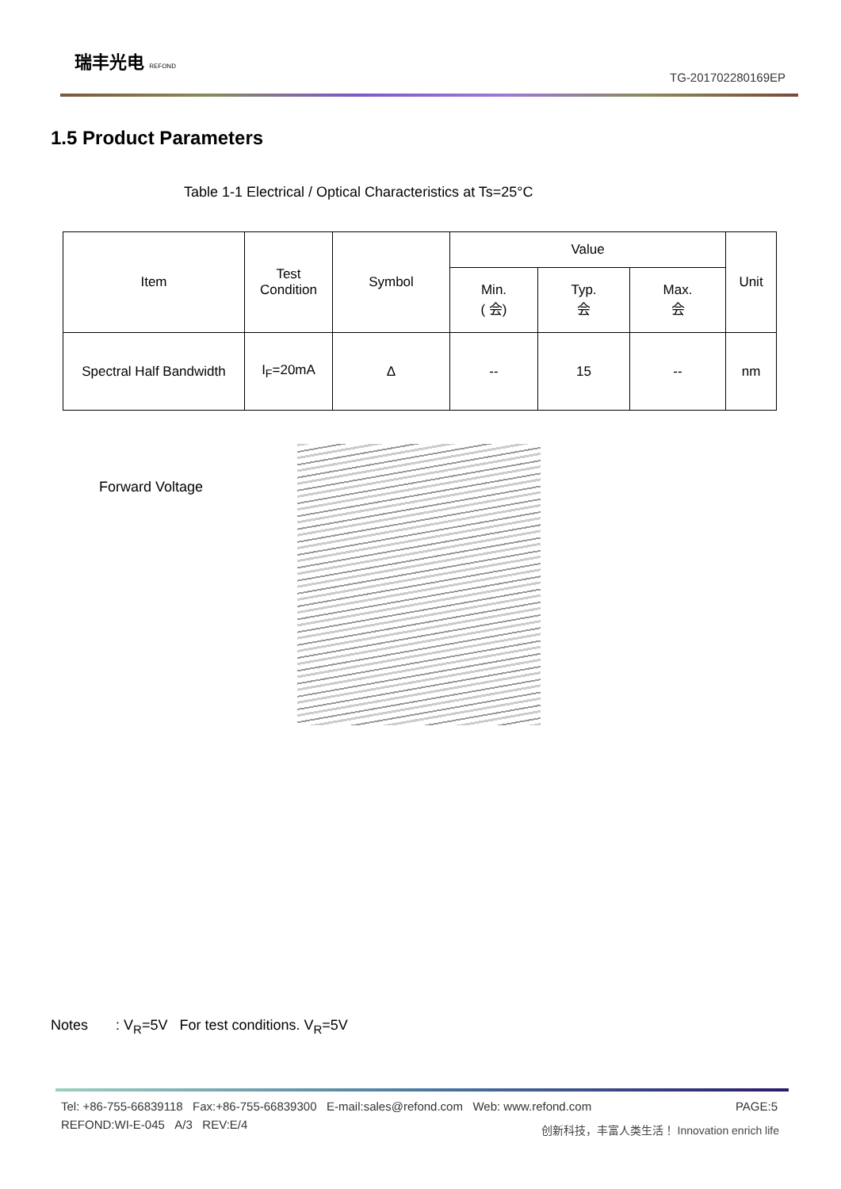瑞丰光电 REFOND
TG-201702280169EP
1.5 Product Parameters
Table 1-1 Electrical / Optical Characteristics at Ts=25°C
| Item | Test Condition | Symbol | Value | | | Unit |
| --- | --- | --- | --- | --- | --- | --- |
| | | | Min. ( 会) | Typ. 会 | Max. 会 | |
| Spectral Half Bandwidth | I<sub>F</sub>=20mA | ∆ | -- | 15 | -- | nm |
Forward Voltage
Notes : V<sub>R</sub>=5V For test conditions. V<sub>R</sub>=5V
Tel: +86-755-66839118 Fax:+86-755-66839300 E-mail:sales@refond.com Web: www.refond.com
REFOND:WI-E-045 A/3 REV:E/4
PAGE:5
创新科技，丰富人类生活！ Innovation enrich life